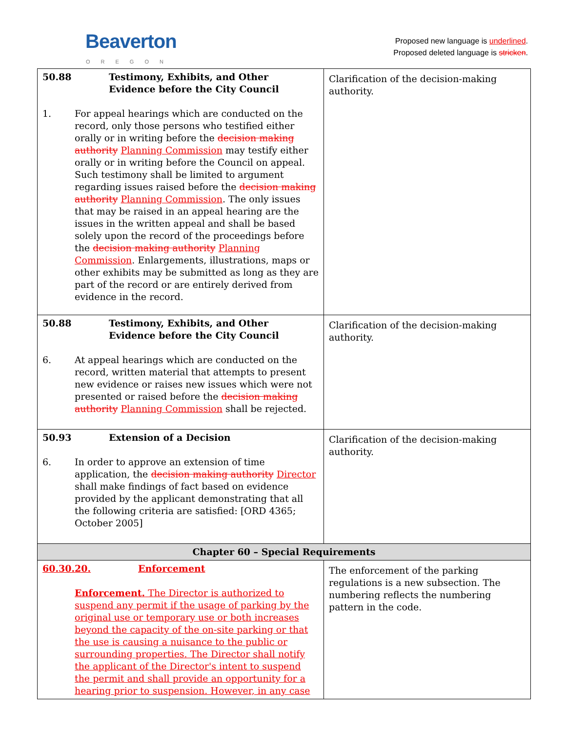Beaverton
OREGON
Proposed new language is underlined.
Proposed deleted language is stricken.
| 50.88 Testimony, Exhibits, and Other Evidence before the City Council 1. For appeal hearings which are conducted on the record, only those persons who testified either orally or in writing before the decision making authority Planning Commission may testify either orally or in writing before the Council on appeal. Such testimony shall be limited to argument regarding issues raised before the decision making authority Planning Commission . The only issues that may be raised in an appeal hearing are the issues in the written appeal and shall be based solely upon the record of the proceedings before the decision making authority Planning Commission . Enlargements, illustrations, maps or other exhibits may be submitted as long as they are part of the record or are entirely derived from evidence in the record. | Clarification of the decision-making authority. |
| 50.88 Testimony, Exhibits, and Other Evidence before the City Council 6. At appeal hearings which are conducted on the record, written material that attempts to present new evidence or raises new issues which were not presented or raised before the decision making authority Planning Commission shall be rejected. | Clarification of the decision-making authority. |
| 50.93 Extension of a Decision 6. In order to approve an extension of time application, the decision making authority Director shall make findings of fact based on evidence provided by the applicant demonstrating that all the following criteria are satisfied: [ORD 4365; October 2005] | Clarification of the decision-making authority. |
| Chapter 60 – Special Requirements | |
| 60.30.20. Enforcement Enforcement. The Director is authorized to suspend any permit if the usage of parking by the original use or temporary use or both increases beyond the capacity of the on-site parking or that the use is causing a nuisance to the public or surrounding properties. The Director shall notify the applicant of the Director's intent to suspend the permit and shall provide an opportunity for a hearing prior to suspension. However, in any case | The enforcement of the parking regulations is a new subsection. The numbering reflects the numbering pattern in the code. |